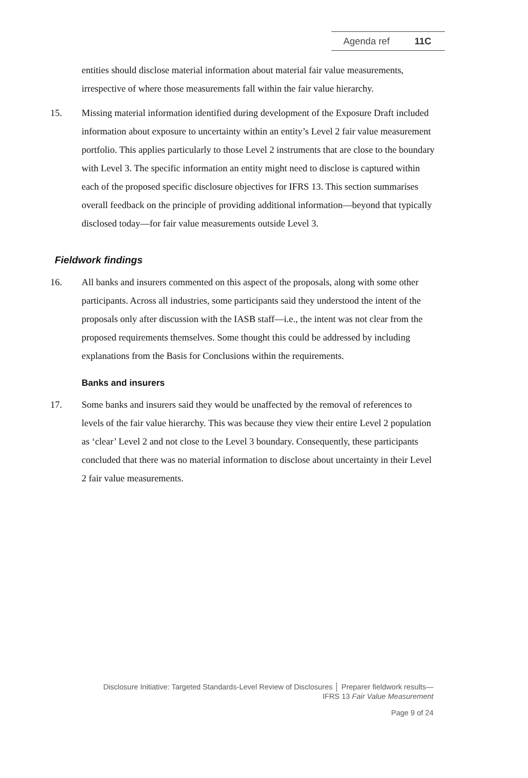Agenda ref 11C
entities should disclose material information about material fair value measurements, irrespective of where those measurements fall within the fair value hierarchy.
15. Missing material information identified during development of the Exposure Draft included information about exposure to uncertainty within an entity’s Level 2 fair value measurement portfolio. This applies particularly to those Level 2 instruments that are close to the boundary with Level 3. The specific information an entity might need to disclose is captured within each of the proposed specific disclosure objectives for IFRS 13. This section summarises overall feedback on the principle of providing additional information—beyond that typically disclosed today—for fair value measurements outside Level 3.
Fieldwork findings
16. All banks and insurers commented on this aspect of the proposals, along with some other participants. Across all industries, some participants said they understood the intent of the proposals only after discussion with the IASB staff—i.e., the intent was not clear from the proposed requirements themselves. Some thought this could be addressed by including explanations from the Basis for Conclusions within the requirements.
Banks and insurers
17. Some banks and insurers said they would be unaffected by the removal of references to levels of the fair value hierarchy. This was because they view their entire Level 2 population as ‘clear’ Level 2 and not close to the Level 3 boundary. Consequently, these participants concluded that there was no material information to disclose about uncertainty in their Level 2 fair value measurements.
Disclosure Initiative: Targeted Standards-Level Review of Disclosures │ Preparer fieldwork results—
IFRS 13 Fair Value Measurement
Page 9 of 24